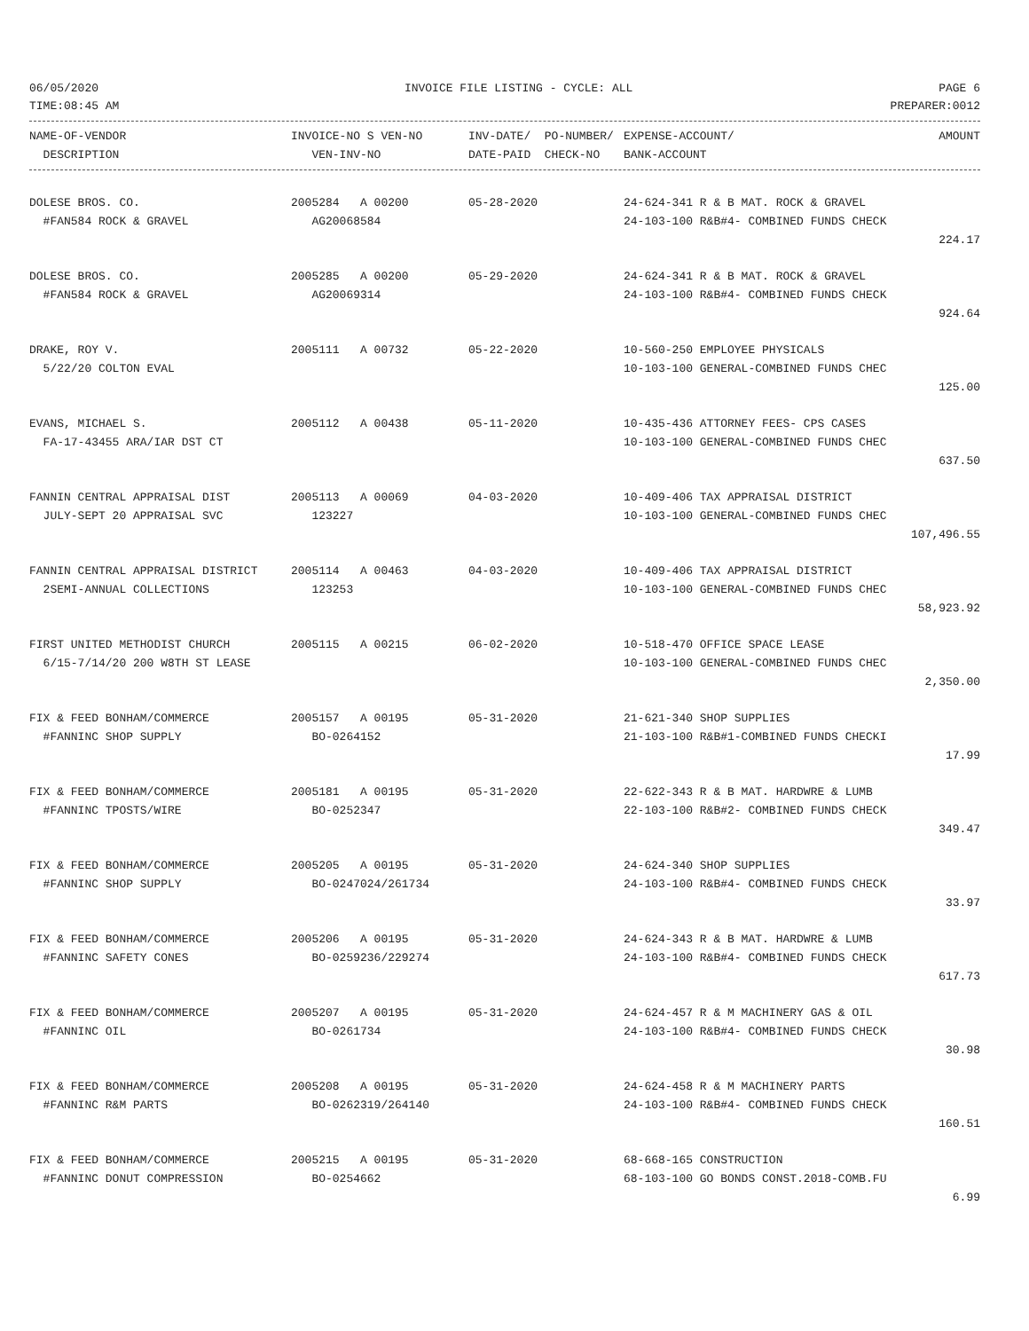06/05/2020 INVOICE FILE LISTING - CYCLE: ALL PAGE 6
TIME:08:45 AM PREPARER:0012
| NAME-OF-VENDOR | INVOICE-NO S VEN-NO | INV-DATE/ PO-NUMBER/ | EXPENSE-ACCOUNT/ | AMOUNT |
| --- | --- | --- | --- | --- |
| DESCRIPTION | VEN-INV-NO | DATE-PAID CHECK-NO | BANK-ACCOUNT | |
| DOLESE BROS. CO. | 2005284 A 00200 | 05-28-2020 | 24-624-341 R & B MAT. ROCK & GRAVEL | |
| #FAN584 ROCK & GRAVEL | AG20068584 | | 24-103-100 R&B#4- COMBINED FUNDS CHECK | |
| | | | | 224.17 |
| DOLESE BROS. CO. | 2005285 A 00200 | 05-29-2020 | 24-624-341 R & B MAT. ROCK & GRAVEL | |
| #FAN584 ROCK & GRAVEL | AG20069314 | | 24-103-100 R&B#4- COMBINED FUNDS CHECK | |
| | | | | 924.64 |
| DRAKE, ROY V. | 2005111 A 00732 | 05-22-2020 | 10-560-250 EMPLOYEE PHYSICALS | |
| 5/22/20 COLTON EVAL | | | 10-103-100 GENERAL-COMBINED FUNDS CHEC | |
| | | | | 125.00 |
| EVANS, MICHAEL S. | 2005112 A 00438 | 05-11-2020 | 10-435-436 ATTORNEY FEES- CPS CASES | |
| FA-17-43455 ARA/IAR DST CT | | | 10-103-100 GENERAL-COMBINED FUNDS CHEC | |
| | | | | 637.50 |
| FANNIN CENTRAL APPRAISAL DIST | 2005113 A 00069 | 04-03-2020 | 10-409-406 TAX APPRAISAL DISTRICT | |
| JULY-SEPT 20 APPRAISAL SVC | 123227 | | 10-103-100 GENERAL-COMBINED FUNDS CHEC | |
| | | | | 107,496.55 |
| FANNIN CENTRAL APPRAISAL DISTRICT | 2005114 A 00463 | 04-03-2020 | 10-409-406 TAX APPRAISAL DISTRICT | |
| 2SEMI-ANNUAL COLLECTIONS | 123253 | | 10-103-100 GENERAL-COMBINED FUNDS CHEC | |
| | | | | 58,923.92 |
| FIRST UNITED METHODIST CHURCH | 2005115 A 00215 | 06-02-2020 | 10-518-470 OFFICE SPACE LEASE | |
| 6/15-7/14/20 200 W8TH ST LEASE | | | 10-103-100 GENERAL-COMBINED FUNDS CHEC | |
| | | | | 2,350.00 |
| FIX & FEED BONHAM/COMMERCE | 2005157 A 00195 | 05-31-2020 | 21-621-340 SHOP SUPPLIES | |
| #FANNINC SHOP SUPPLY | BO-0264152 | | 21-103-100 R&B#1-COMBINED FUNDS CHECKI | |
| | | | | 17.99 |
| FIX & FEED BONHAM/COMMERCE | 2005181 A 00195 | 05-31-2020 | 22-622-343 R & B MAT. HARDWRE & LUMB | |
| #FANNINC TPOSTS/WIRE | BO-0252347 | | 22-103-100 R&B#2- COMBINED FUNDS CHECK | |
| | | | | 349.47 |
| FIX & FEED BONHAM/COMMERCE | 2005205 A 00195 | 05-31-2020 | 24-624-340 SHOP SUPPLIES | |
| #FANNINC SHOP SUPPLY | BO-0247024/261734 | | 24-103-100 R&B#4- COMBINED FUNDS CHECK | |
| | | | | 33.97 |
| FIX & FEED BONHAM/COMMERCE | 2005206 A 00195 | 05-31-2020 | 24-624-343 R & B MAT. HARDWRE & LUMB | |
| #FANNINC SAFETY CONES | BO-0259236/229274 | | 24-103-100 R&B#4- COMBINED FUNDS CHECK | |
| | | | | 617.73 |
| FIX & FEED BONHAM/COMMERCE | 2005207 A 00195 | 05-31-2020 | 24-624-457 R & M MACHINERY GAS & OIL | |
| #FANNINC OIL | BO-0261734 | | 24-103-100 R&B#4- COMBINED FUNDS CHECK | |
| | | | | 30.98 |
| FIX & FEED BONHAM/COMMERCE | 2005208 A 00195 | 05-31-2020 | 24-624-458 R & M MACHINERY PARTS | |
| #FANNINC R&M PARTS | BO-0262319/264140 | | 24-103-100 R&B#4- COMBINED FUNDS CHECK | |
| | | | | 160.51 |
| FIX & FEED BONHAM/COMMERCE | 2005215 A 00195 | 05-31-2020 | 68-668-165 CONSTRUCTION | |
| #FANNINC DONUT COMPRESSION | BO-0254662 | | 68-103-100 GO BONDS CONST.2018-COMB.FU | |
| | | | | 6.99 |